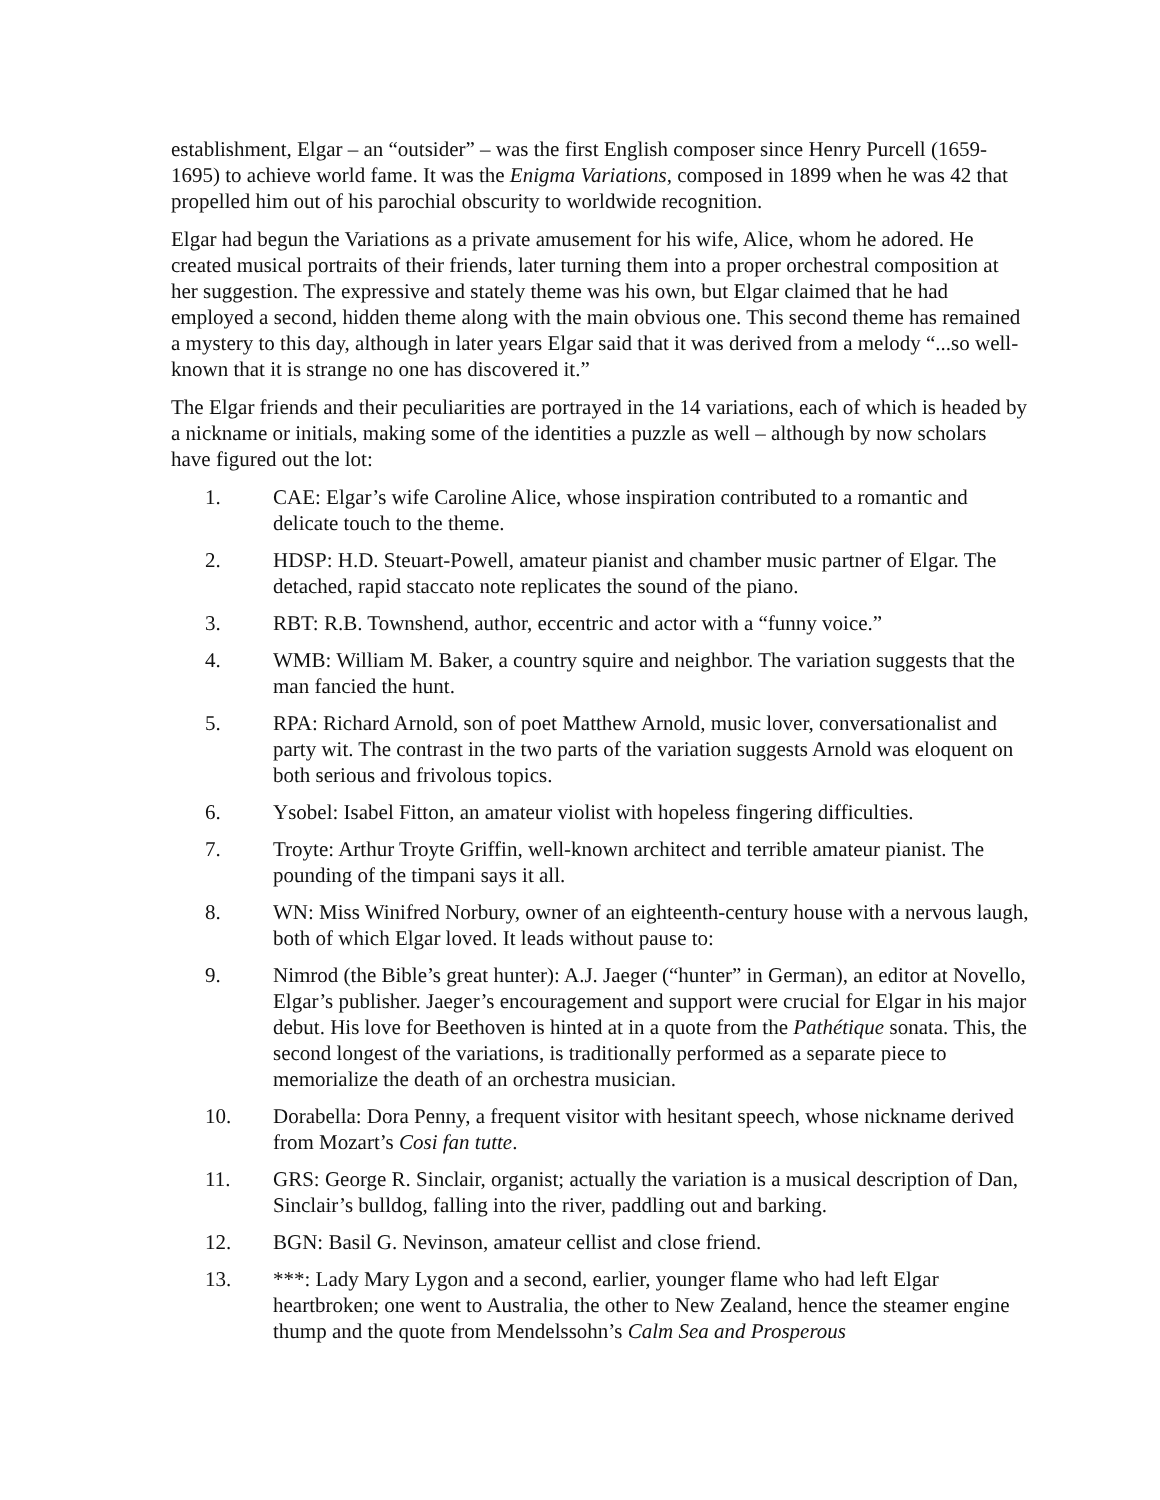establishment, Elgar – an “outsider” – was the first English composer since Henry Purcell (1659-1695) to achieve world fame. It was the Enigma Variations, composed in 1899 when he was 42 that propelled him out of his parochial obscurity to worldwide recognition.
Elgar had begun the Variations as a private amusement for his wife, Alice, whom he adored. He created musical portraits of their friends, later turning them into a proper orchestral composition at her suggestion. The expressive and stately theme was his own, but Elgar claimed that he had employed a second, hidden theme along with the main obvious one. This second theme has remained a mystery to this day, although in later years Elgar said that it was derived from a melody “...so well-known that it is strange no one has discovered it.”
The Elgar friends and their peculiarities are portrayed in the 14 variations, each of which is headed by a nickname or initials, making some of the identities a puzzle as well – although by now scholars have figured out the lot:
1. CAE: Elgar’s wife Caroline Alice, whose inspiration contributed to a romantic and delicate touch to the theme.
2. HDSP: H.D. Steuart-Powell, amateur pianist and chamber music partner of Elgar. The detached, rapid staccato note replicates the sound of the piano.
3. RBT: R.B. Townshend, author, eccentric and actor with a “funny voice.”
4. WMB: William M. Baker, a country squire and neighbor. The variation suggests that the man fancied the hunt.
5. RPA: Richard Arnold, son of poet Matthew Arnold, music lover, conversationalist and party wit. The contrast in the two parts of the variation suggests Arnold was eloquent on both serious and frivolous topics.
6. Ysobel: Isabel Fitton, an amateur violist with hopeless fingering difficulties.
7. Troyte: Arthur Troyte Griffin, well-known architect and terrible amateur pianist. The pounding of the timpani says it all.
8. WN: Miss Winifred Norbury, owner of an eighteenth-century house with a nervous laugh, both of which Elgar loved. It leads without pause to:
9. Nimrod (the Bible’s great hunter): A.J. Jaeger (“hunter” in German), an editor at Novello, Elgar’s publisher. Jaeger’s encouragement and support were crucial for Elgar in his major debut. His love for Beethoven is hinted at in a quote from the Pathétique sonata. This, the second longest of the variations, is traditionally performed as a separate piece to memorialize the death of an orchestra musician.
10. Dorabella: Dora Penny, a frequent visitor with hesitant speech, whose nickname derived from Mozart’s Cosi fan tutte.
11. GRS: George R. Sinclair, organist; actually the variation is a musical description of Dan, Sinclair’s bulldog, falling into the river, paddling out and barking.
12. BGN: Basil G. Nevinson, amateur cellist and close friend.
13. ***: Lady Mary Lygon and a second, earlier, younger flame who had left Elgar heartbroken; one went to Australia, the other to New Zealand, hence the steamer engine thump and the quote from Mendelssohn’s Calm Sea and Prosperous